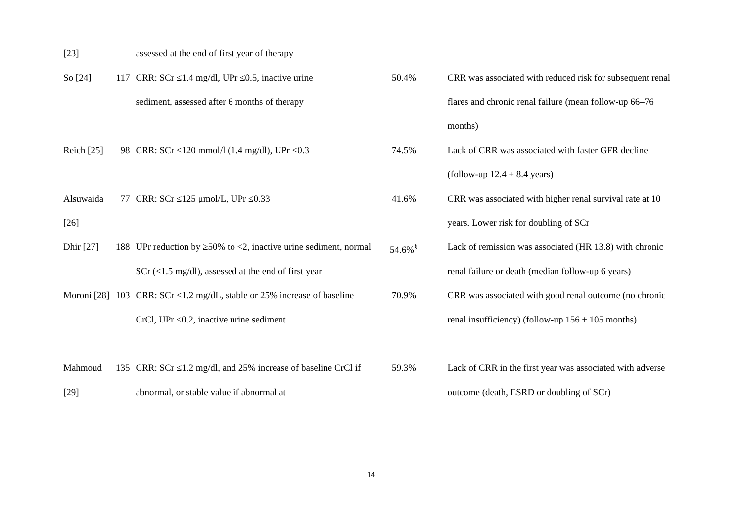| [23] | | assessed at the end of first year of therapy | | |
| So [24] | 117 | CRR: SCr ≤1.4 mg/dl, UPr ≤0.5, inactive urine sediment, assessed after 6 months of therapy | 50.4% | CRR was associated with reduced risk for subsequent renal flares and chronic renal failure (mean follow-up 66–76 months) |
| Reich [25] | 98 | CRR: SCr ≤120 mmol/l (1.4 mg/dl), UPr <0.3 | 74.5% | Lack of CRR was associated with faster GFR decline (follow-up 12.4 ± 8.4 years) |
| Alsuwaida [26] | 77 | CRR: SCr ≤125 μmol/L, UPr ≤0.33 | 41.6% | CRR was associated with higher renal survival rate at 10 years. Lower risk for doubling of SCr |
| Dhir [27] | 188 | UPr reduction by ≥50% to <2, inactive urine sediment, normal SCr (≤1.5 mg/dl), assessed at the end of first year | 54.6%<sup>§</sup> | Lack of remission was associated (HR 13.8) with chronic renal failure or death (median follow-up 6 years) |
| Moroni [28] | 103 | CRR: SCr <1.2 mg/dL, stable or 25% increase of baseline CrCl, UPr <0.2, inactive urine sediment | 70.9% | CRR was associated with good renal outcome (no chronic renal insufficiency) (follow-up 156 ± 105 months) |
| Mahmoud [29] | 135 | CRR: SCr ≤1.2 mg/dl, and 25% increase of baseline CrCl if abnormal, or stable value if abnormal at | 59.3% | Lack of CRR in the first year was associated with adverse outcome (death, ESRD or doubling of SCr) |
14